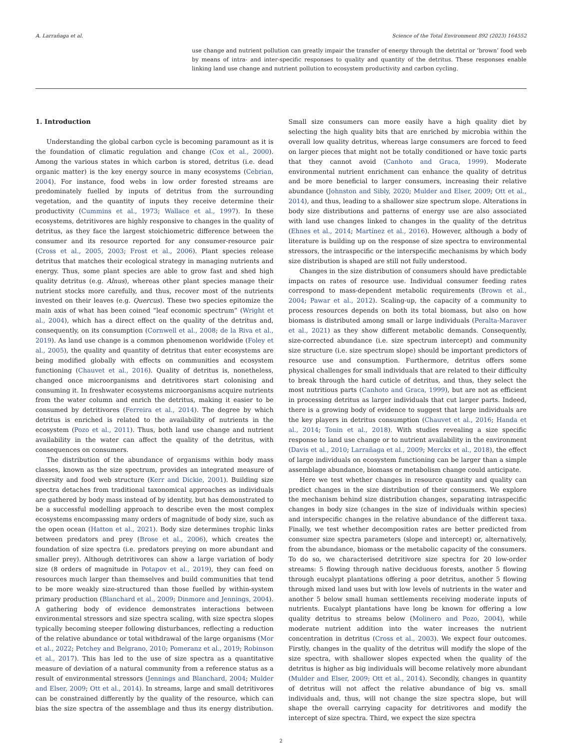A. Larrañaga et al. Science of the Total Environment 892 (2023) 164552
use change and nutrient pollution can greatly impair the transfer of energy through the detrital or ‘brown’ food web by means of intra- and inter-specific responses to quality and quantity of the detritus. These responses enable linking land use change and nutrient pollution to ecosystem productivity and carbon cycling.
1. Introduction
Understanding the global carbon cycle is becoming paramount as it is the foundation of climatic regulation and change (Cox et al., 2000). Among the various states in which carbon is stored, detritus (i.e. dead organic matter) is the key energy source in many ecosystems (Cebrian, 2004). For instance, food webs in low order forested streams are predominately fuelled by inputs of detritus from the surrounding vegetation, and the quantity of inputs they receive determine their productivity (Cummins et al., 1973; Wallace et al., 1997). In these ecosystems, detritivores are highly responsive to changes in the quality of detritus, as they face the largest stoichiometric difference between the consumer and its resource reported for any consumer-resource pair (Cross et al., 2005, 2003; Frost et al., 2006). Plant species release detritus that matches their ecological strategy in managing nutrients and energy. Thus, some plant species are able to grow fast and shed high quality detritus (e.g. Alnus), whereas other plant species manage their nutrient stocks more carefully, and thus, recover most of the nutrients invested on their leaves (e.g. Quercus). These two species epitomize the main axis of what has been coined “leaf economic spectrum” (Wright et al., 2004), which has a direct effect on the quality of the detritus and, consequently, on its consumption (Cornwell et al., 2008; de la Riva et al., 2019). As land use change is a common phenomenon worldwide (Foley et al., 2005), the quality and quantity of detritus that enter ecosystems are being modified globally with effects on communities and ecosystem functioning (Chauvet et al., 2016). Quality of detritus is, nonetheless, changed once microorganisms and detritivores start colonising and consuming it. In freshwater ecosystems microorganisms acquire nutrients from the water column and enrich the detritus, making it easier to be consumed by detritivores (Ferreira et al., 2014). The degree by which detritus is enriched is related to the availability of nutrients in the ecosystem (Pozo et al., 2011). Thus, both land use change and nutrient availability in the water can affect the quality of the detritus, with consequences on consumers.
The distribution of the abundance of organisms within body mass classes, known as the size spectrum, provides an integrated measure of diversity and food web structure (Kerr and Dickie, 2001). Building size spectra detaches from traditional taxonomical approaches as individuals are gathered by body mass instead of by identity, but has demonstrated to be a successful modelling approach to describe even the most complex ecosystems encompassing many orders of magnitude of body size, such as the open ocean (Hatton et al., 2021). Body size determines trophic links between predators and prey (Brose et al., 2006), which creates the foundation of size spectra (i.e. predators preying on more abundant and smaller prey). Although detritivores can show a large variation of body size (8 orders of magnitude in Potapov et al., 2019), they can feed on resources much larger than themselves and build communities that tend to be more weakly size-structured than those fuelled by within-system primary production (Blanchard et al., 2009; Dinmore and Jennings, 2004). A gathering body of evidence demonstrates interactions between environmental stressors and size spectra scaling, with size spectra slopes typically becoming steeper following disturbances, reflecting a reduction of the relative abundance or total withdrawal of the large organisms (Mor et al., 2022; Petchey and Belgrano, 2010; Pomeranz et al., 2019; Robinson et al., 2017). This has led to the use of size spectra as a quantitative measure of deviation of a natural community from a reference status as a result of environmental stressors (Jennings and Blanchard, 2004; Mulder and Elser, 2009; Ott et al., 2014). In streams, large and small detritivores can be constrained differently by the quality of the resource, which can bias the size spectra of the assemblage and thus its energy distribution. Small size consumers can more easily have a high quality diet by selecting the high quality bits that are enriched by microbia within the overall low quality detritus, whereas large consumers are forced to feed on larger pieces that might not be totally conditioned or have toxic parts that they cannot avoid (Canhoto and Graca, 1999). Moderate environmental nutrient enrichment can enhance the quality of detritus and be more beneficial to larger consumers, increasing their relative abundance (Johnston and Sibly, 2020; Mulder and Elser, 2009; Ott et al., 2014), and thus, leading to a shallower size spectrum slope. Alterations in body size distributions and patterns of energy use are also associated with land use changes linked to changes in the quality of the detritus (Ehnes et al., 2014; Martínez et al., 2016). However, although a body of literature is building up on the response of size spectra to environmental stressors, the intraspecific or the interspecific mechanisms by which body size distribution is shaped are still not fully understood.
Changes in the size distribution of consumers should have predictable impacts on rates of resource use. Individual consumer feeding rates correspond to mass-dependent metabolic requirements (Brown et al., 2004; Pawar et al., 2012). Scaling-up, the capacity of a community to process resources depends on both its total biomass, but also on how biomass is distributed among small or large individuals (Peralta-Maraver et al., 2021) as they show different metabolic demands. Consequently, size-corrected abundance (i.e. size spectrum intercept) and community size structure (i.e. size spectrum slope) should be important predictors of resource use and consumption. Furthermore, detritus offers some physical challenges for small individuals that are related to their difficulty to break through the hard cuticle of detritus, and thus, they select the most nutritious parts (Canhoto and Graca, 1999), but are not as efficient in processing detritus as larger individuals that cut larger parts. Indeed, there is a growing body of evidence to suggest that large individuals are the key players in detritus consumption (Chauvet et al., 2016; Handa et al., 2014; Tonin et al., 2018). With studies revealing a size specific response to land use change or to nutrient availability in the environment (Davis et al., 2010; Larrañaga et al., 2009; Merckx et al., 2018), the effect of large individuals on ecosystem functioning can be larger than a simple assemblage abundance, biomass or metabolism change could anticipate.
Here we test whether changes in resource quantity and quality can predict changes in the size distribution of their consumers. We explore the mechanism behind size distribution changes, separating intraspecific changes in body size (changes in the size of individuals within species) and interspecific changes in the relative abundance of the different taxa. Finally, we test whether decomposition rates are better predicted from consumer size spectra parameters (slope and intercept) or, alternatively, from the abundance, biomass or the metabolic capacity of the consumers. To do so, we characterised detritivore size spectra for 20 low-order streams: 5 flowing through native deciduous forests, another 5 flowing through eucalypt plantations offering a poor detritus, another 5 flowing through mixed land uses but with low levels of nutrients in the water and another 5 below small human settlements receiving moderate inputs of nutrients. Eucalypt plantations have long be known for offering a low quality detritus to streams below (Molinero and Pozo, 2004), while moderate nutrient addition into the water increases the nutrient concentration in detritus (Cross et al., 2003). We expect four outcomes. Firstly, changes in the quality of the detritus will modify the slope of the size spectra, with shallower slopes expected when the quality of the detritus is higher as big individuals will become relatively more abundant (Mulder and Elser, 2009; Ott et al., 2014). Secondly, changes in quantity of detritus will not affect the relative abundance of big vs. small individuals and, thus, will not change the size spectra slope, but will shape the overall carrying capacity for detritivores and modify the intercept of size spectra. Third, we expect the size spectra
2